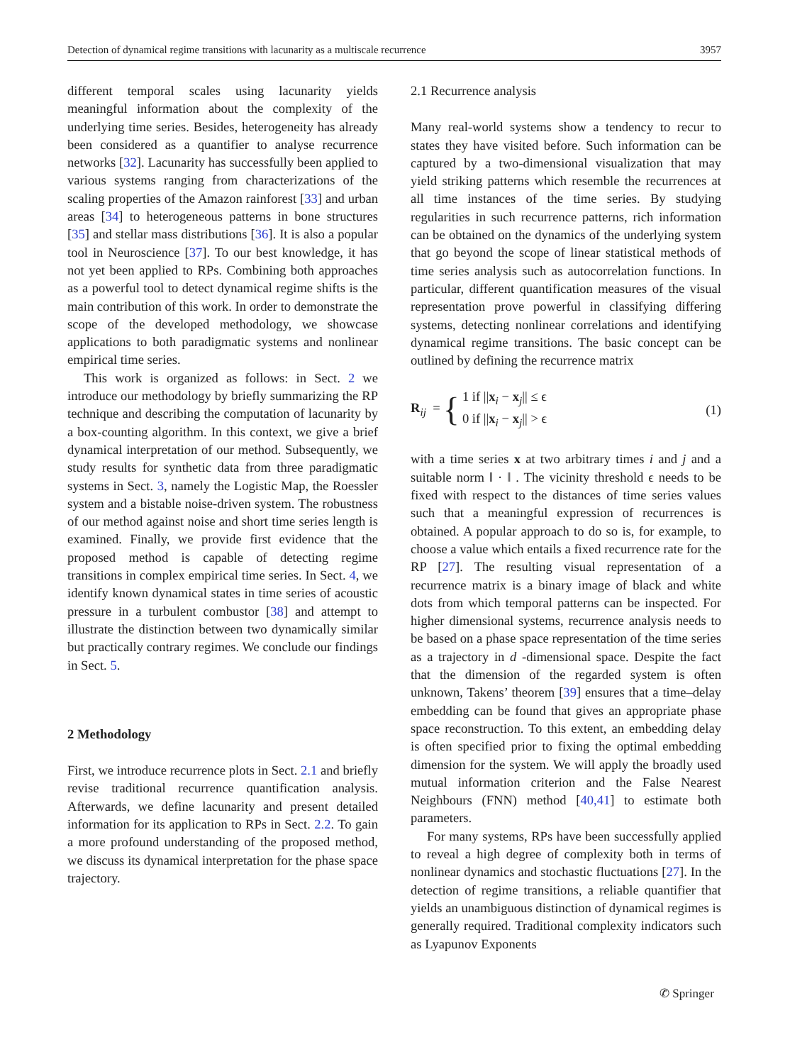Detection of dynamical regime transitions with lacunarity as a multiscale recurrence 3957
different temporal scales using lacunarity yields meaningful information about the complexity of the underlying time series. Besides, heterogeneity has already been considered as a quantifier to analyse recurrence networks [32]. Lacunarity has successfully been applied to various systems ranging from characterizations of the scaling properties of the Amazon rainforest [33] and urban areas [34] to heterogeneous patterns in bone structures [35] and stellar mass distributions [36]. It is also a popular tool in Neuroscience [37]. To our best knowledge, it has not yet been applied to RPs. Combining both approaches as a powerful tool to detect dynamical regime shifts is the main contribution of this work. In order to demonstrate the scope of the developed methodology, we showcase applications to both paradigmatic systems and nonlinear empirical time series.
This work is organized as follows: in Sect. 2 we introduce our methodology by briefly summarizing the RP technique and describing the computation of lacunarity by a box-counting algorithm. In this context, we give a brief dynamical interpretation of our method. Subsequently, we study results for synthetic data from three paradigmatic systems in Sect. 3, namely the Logistic Map, the Roessler system and a bistable noise-driven system. The robustness of our method against noise and short time series length is examined. Finally, we provide first evidence that the proposed method is capable of detecting regime transitions in complex empirical time series. In Sect. 4, we identify known dynamical states in time series of acoustic pressure in a turbulent combustor [38] and attempt to illustrate the distinction between two dynamically similar but practically contrary regimes. We conclude our findings in Sect. 5.
2 Methodology
First, we introduce recurrence plots in Sect. 2.1 and briefly revise traditional recurrence quantification analysis. Afterwards, we define lacunarity and present detailed information for its application to RPs in Sect. 2.2. To gain a more profound understanding of the proposed method, we discuss its dynamical interpretation for the phase space trajectory.
2.1 Recurrence analysis
Many real-world systems show a tendency to recur to states they have visited before. Such information can be captured by a two-dimensional visualization that may yield striking patterns which resemble the recurrences at all time instances of the time series. By studying regularities in such recurrence patterns, rich information can be obtained on the dynamics of the underlying system that go beyond the scope of linear statistical methods of time series analysis such as autocorrelation functions. In particular, different quantification measures of the visual representation prove powerful in classifying differing systems, detecting nonlinear correlations and identifying dynamical regime transitions. The basic concept can be outlined by defining the recurrence matrix
R<sub>ij</sub> = { 1 if ||x<sub>i</sub> − x<sub>j</sub>|| ≤ ϵ
0 if ||x<sub>i</sub> − x<sub>j</sub>|| > ϵ
(1)
with a time series x at two arbitrary times i and j and a suitable norm ‖ · ‖ . The vicinity threshold ϵ needs to be fixed with respect to the distances of time series values such that a meaningful expression of recurrences is obtained. A popular approach to do so is, for example, to choose a value which entails a fixed recurrence rate for the RP [27]. The resulting visual representation of a recurrence matrix is a binary image of black and white dots from which temporal patterns can be inspected. For higher dimensional systems, recurrence analysis needs to be based on a phase space representation of the time series as a trajectory in d -dimensional space. Despite the fact that the dimension of the regarded system is often unknown, Takens’ theorem [39] ensures that a time–delay embedding can be found that gives an appropriate phase space reconstruction. To this extent, an embedding delay is often specified prior to fixing the optimal embedding dimension for the system. We will apply the broadly used mutual information criterion and the False Nearest Neighbours (FNN) method [40,41] to estimate both parameters.
For many systems, RPs have been successfully applied to reveal a high degree of complexity both in terms of nonlinear dynamics and stochastic fluctuations [27]. In the detection of regime transitions, a reliable quantifier that yields an unambiguous distinction of dynamical regimes is generally required. Traditional complexity indicators such as Lyapunov Exponents
✆ Springer